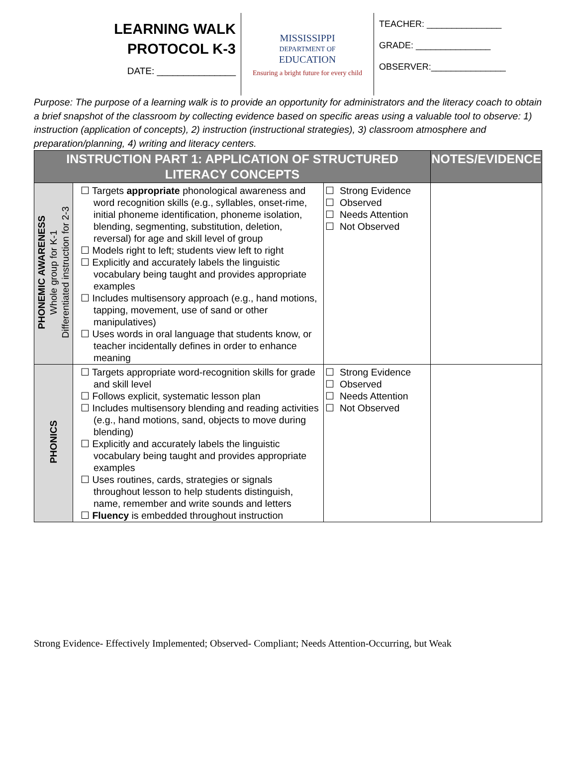LEARNING WALK
PROTOCOL K-3
DATE: _______________
MISSISSIPPI
DEPARTMENT OF
EDUCATION
Ensuring a bright future for every child
TEACHER: _______________
GRADE: _______________
OBSERVER:_______________
Purpose: The purpose of a learning walk is to provide an opportunity for administrators and the literacy coach to obtain a brief snapshot of the classroom by collecting evidence based on specific areas using a valuable tool to observe: 1) instruction (application of concepts), 2) instruction (instructional strategies), 3) classroom atmosphere and preparation/planning, 4) writing and literacy centers.
| INSTRUCTION PART 1: APPLICATION OF STRUCTURED LITERACY CONCEPTS | | | NOTES/EVIDENCE |
| --- | --- | --- | --- |
| PHONEMIC AWARENESS Whole group for K-1 Differentiated instruction for 2-3 | ☐ Targets appropriate phonological awareness and word recognition skills (e.g., syllables, onset-rime, initial phoneme identification, phoneme isolation, blending, segmenting, substitution, deletion, reversal) for age and skill level of group ☐ Models right to left; students view left to right ☐ Explicitly and accurately labels the linguistic vocabulary being taught and provides appropriate examples ☐ Includes multisensory approach (e.g., hand motions, tapping, movement, use of sand or other manipulatives) ☐ Uses words in oral language that students know, or teacher incidentally defines in order to enhance meaning | ☐ Strong Evidence ☐ Observed ☐ Needs Attention ☐ Not Observed | |
| PHONICS | ☐ Targets appropriate word-recognition skills for grade and skill level ☐ Follows explicit, systematic lesson plan ☐ Includes multisensory blending and reading activities (e.g., hand motions, sand, objects to move during blending) ☐ Explicitly and accurately labels the linguistic vocabulary being taught and provides appropriate examples ☐ Uses routines, cards, strategies or signals throughout lesson to help students distinguish, name, remember and write sounds and letters ☐ Fluency is embedded throughout instruction | ☐ Strong Evidence ☐ Observed ☐ Needs Attention ☐ Not Observed | |
Strong Evidence- Effectively Implemented; Observed- Compliant; Needs Attention-Occurring, but Weak